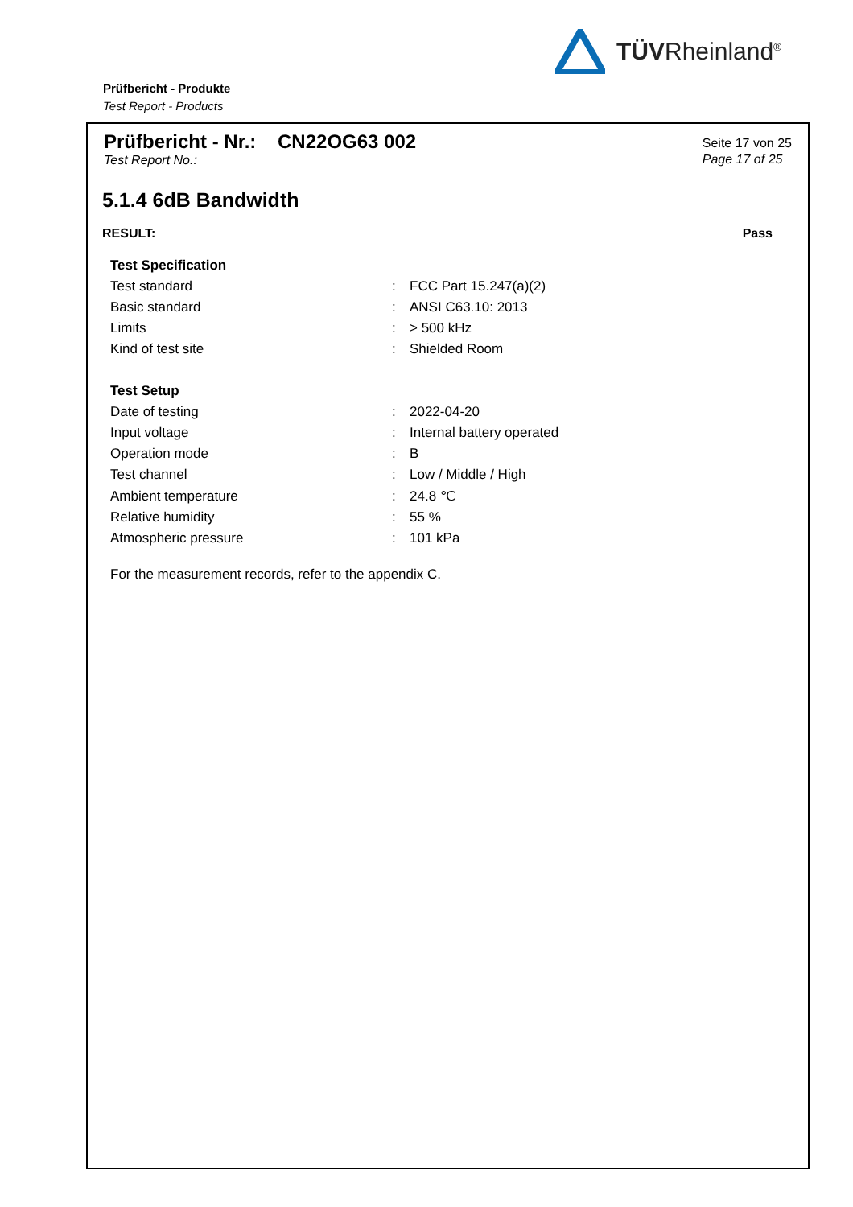TÜVRheinland<sup>®</sup>
Prüfbericht - Produkte
Test Report - Products
Prüfbericht - Nr.: CN22OG63 002
Test Report No.:
Seite 17 von 25
Page 17 of 25
5.1.4 6dB Bandwidth
RESULT: Pass
| Test Specification | | |
| --- | --- | --- |
| Test standard | : | FCC Part 15.247(a)(2) |
| Basic standard | : | ANSI C63.10: 2013 |
| Limits | : | > 500 kHz |
| Kind of test site | : | Shielded Room |
| Test Setup | | |
| Date of testing | : | 2022-04-20 |
| Input voltage | : | Internal battery operated |
| Operation mode | : | B |
| Test channel | : | Low / Middle / High |
| Ambient temperature | : | 24.8 ℃ |
| Relative humidity | : | 55 % |
| Atmospheric pressure | : | 101 kPa |
For the measurement records, refer to the appendix C.